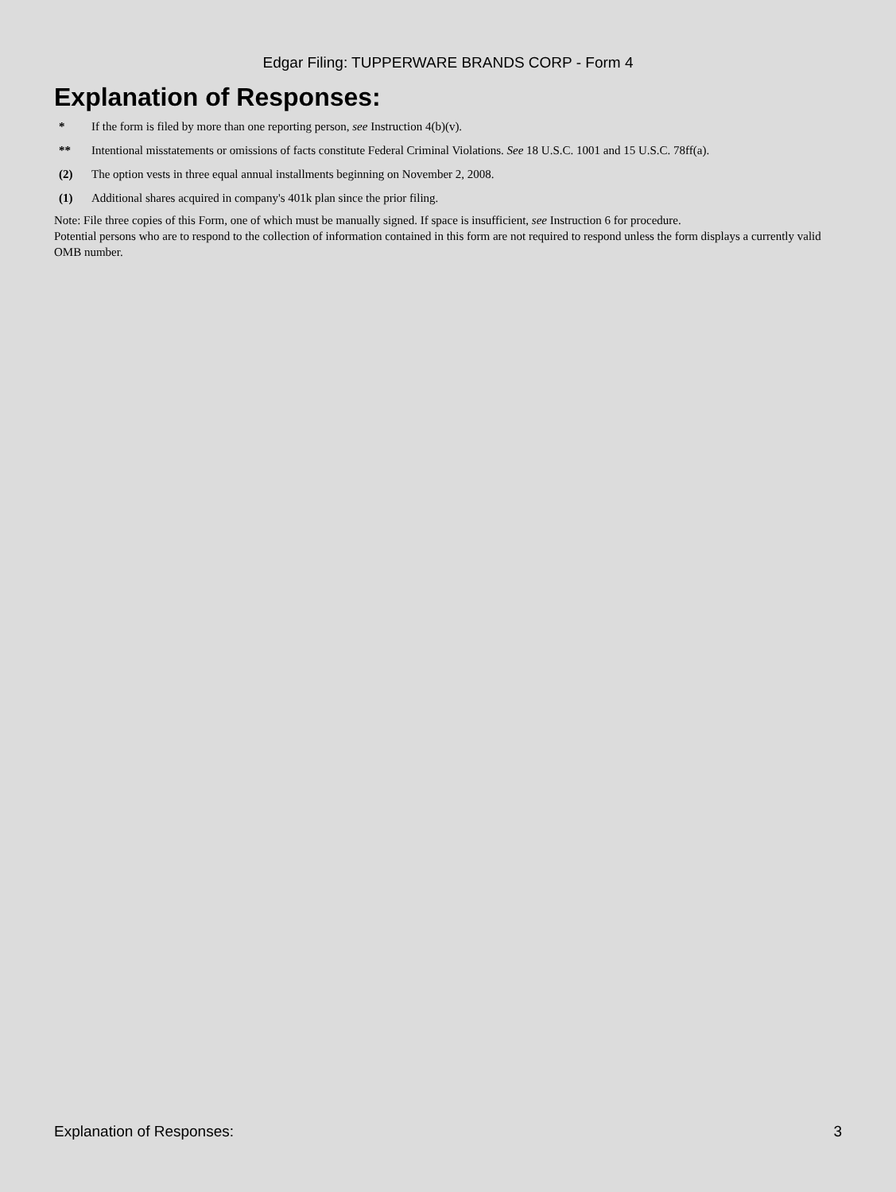Edgar Filing: TUPPERWARE BRANDS CORP - Form 4
Explanation of Responses:
| * | If the form is filed by more than one reporting person, see Instruction 4(b)(v). |
| ** | Intentional misstatements or omissions of facts constitute Federal Criminal Violations. See 18 U.S.C. 1001 and 15 U.S.C. 78ff(a). |
| (2) | The option vests in three equal annual installments beginning on November 2, 2008. |
| (1) | Additional shares acquired in company's 401k plan since the prior filing. |
Note: File three copies of this Form, one of which must be manually signed. If space is insufficient, see Instruction 6 for procedure.
Potential persons who are to respond to the collection of information contained in this form are not required to respond unless the form displays a currently valid OMB number.
Explanation of Responses: 3